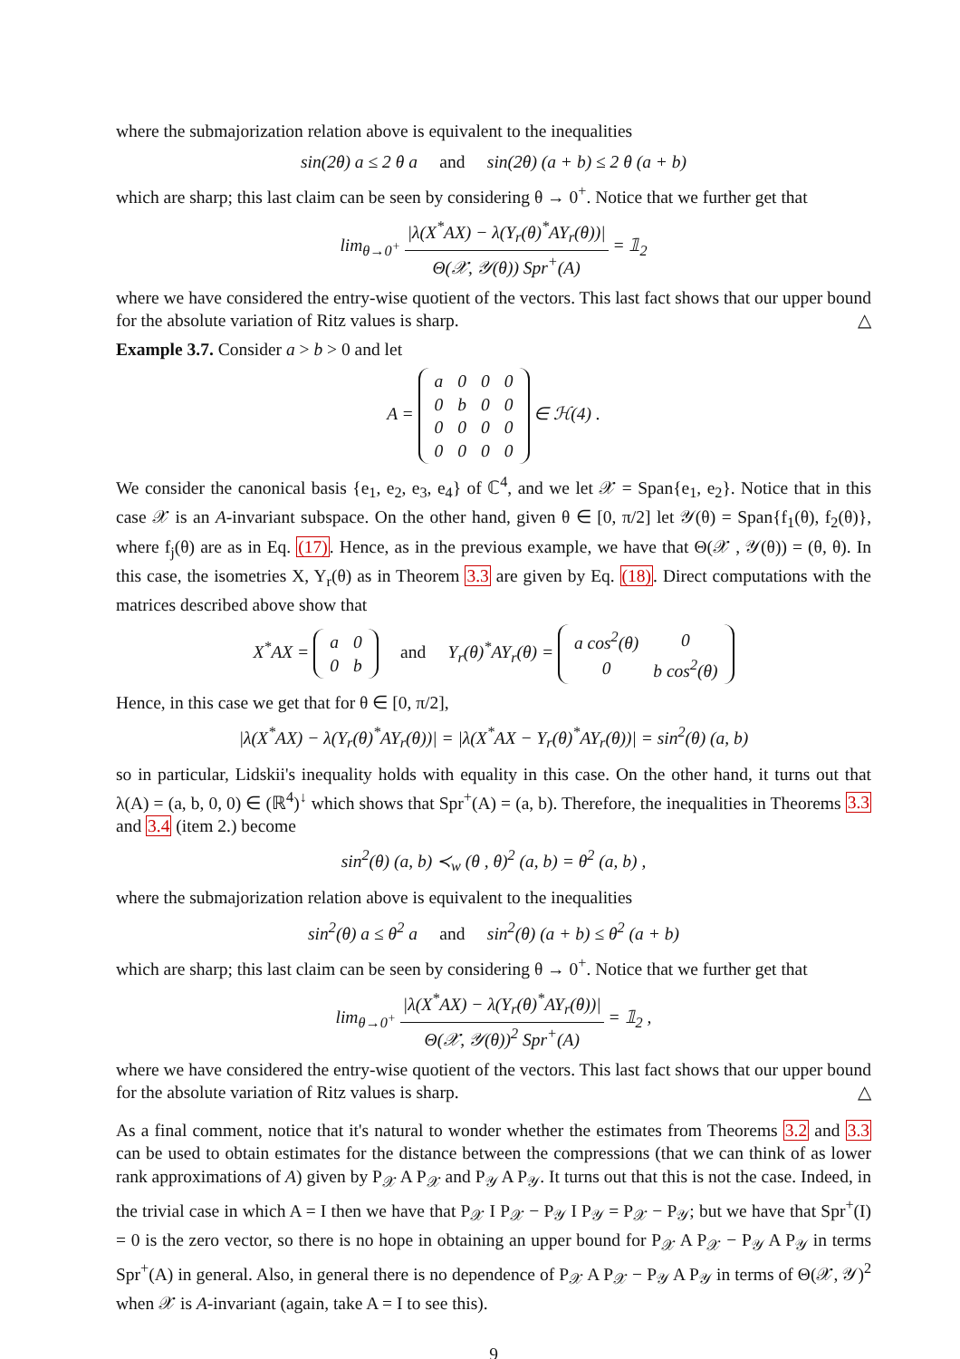where the submajorization relation above is equivalent to the inequalities
sin(2θ) a ≤ 2 θ a and sin(2θ) (a + b) ≤ 2 θ (a + b)
which are sharp; this last claim can be seen by considering θ → 0<sup>+</sup>. Notice that we further get that
lim<sub>θ→0<sup>+</sup></sub>
|λ(X<sup>*</sup>AX) − λ(Y<sub>r</sub>(θ)<sup>*</sup>AY<sub>r</sub>(θ))|
Θ(𝒳, 𝒴(θ)) Spr<sup>+</sup>(A)
= 𝟙<sub>2</sub>
where we have considered the entry-wise quotient of the vectors. This last fact shows that our upper bound for the absolute variation of Ritz values is sharp. △
Example 3.7. Consider a > b > 0 and let
A =
| a | 0 | 0 | 0 |
| 0 | b | 0 | 0 |
| 0 | 0 | 0 | 0 |
| 0 | 0 | 0 | 0 |
∈ ℋ(4) .
We consider the canonical basis {e<sub>1</sub>, e<sub>2</sub>, e<sub>3</sub>, e<sub>4</sub>} of ℂ<sup>4</sup>, and we let 𝒳 = Span{e<sub>1</sub>, e<sub>2</sub>}. Notice that in this case 𝒳 is an A-invariant subspace. On the other hand, given θ ∈ [0, π/2] let 𝒴(θ) = Span{f<sub>1</sub>(θ), f<sub>2</sub>(θ)}, where f<sub>j</sub>(θ) are as in Eq. (17). Hence, as in the previous example, we have that Θ(𝒳 , 𝒴(θ)) = (θ, θ). In this case, the isometries X, Y<sub>r</sub>(θ) as in Theorem 3.3 are given by Eq. (18). Direct computations with the matrices described above show that
X<sup>*</sup>AX =
| a | 0 |
| 0 | b |
and Y<sub>r</sub>(θ)<sup>*</sup>AY<sub>r</sub>(θ) =
| a cos<sup>2</sup>(θ) | 0 |
| 0 | b cos<sup>2</sup>(θ) |
Hence, in this case we get that for θ ∈ [0, π/2],
|λ(X<sup>*</sup>AX) − λ(Y<sub>r</sub>(θ)<sup>*</sup>AY<sub>r</sub>(θ))| = |λ(X<sup>*</sup>AX − Y<sub>r</sub>(θ)<sup>*</sup>AY<sub>r</sub>(θ))| = sin<sup>2</sup>(θ) (a, b)
so in particular, Lidskii's inequality holds with equality in this case. On the other hand, it turns out that λ(A) = (a, b, 0, 0) ∈ (ℝ<sup>4</sup>)<sup>↓</sup> which shows that Spr<sup>+</sup>(A) = (a, b). Therefore, the inequalities in Theorems 3.3 and 3.4 (item 2.) become
sin<sup>2</sup>(θ) (a, b) ≺<sub>w</sub> (θ , θ)<sup>2</sup> (a, b) = θ<sup>2</sup> (a, b) ,
where the submajorization relation above is equivalent to the inequalities
sin<sup>2</sup>(θ) a ≤ θ<sup>2</sup> a and sin<sup>2</sup>(θ) (a + b) ≤ θ<sup>2</sup> (a + b)
which are sharp; this last claim can be seen by considering θ → 0<sup>+</sup>. Notice that we further get that
lim<sub>θ→0<sup>+</sup></sub>
|λ(X<sup>*</sup>AX) − λ(Y<sub>r</sub>(θ)<sup>*</sup>AY<sub>r</sub>(θ))|
Θ(𝒳, 𝒴(θ))<sup>2</sup> Spr<sup>+</sup>(A)
= 𝟙<sub>2</sub> ,
where we have considered the entry-wise quotient of the vectors. This last fact shows that our upper bound for the absolute variation of Ritz values is sharp. △
As a final comment, notice that it's natural to wonder whether the estimates from Theorems 3.2 and 3.3 can be used to obtain estimates for the distance between the compressions (that we can think of as lower rank approximations of A) given by P<sub>𝒳</sub> A P<sub>𝒳</sub> and P<sub>𝒴</sub> A P<sub>𝒴</sub>. It turns out that this is not the case. Indeed, in the trivial case in which A = I then we have that P<sub>𝒳</sub> I P<sub>𝒳</sub> − P<sub>𝒴</sub> I P<sub>𝒴</sub> = P<sub>𝒳</sub> − P<sub>𝒴</sub>; but we have that Spr<sup>+</sup>(I) = 0 is the zero vector, so there is no hope in obtaining an upper bound for P<sub>𝒳</sub> A P<sub>𝒳</sub> − P<sub>𝒴</sub> A P<sub>𝒴</sub> in terms Spr<sup>+</sup>(A) in general. Also, in general there is no dependence of P<sub>𝒳</sub> A P<sub>𝒳</sub> − P<sub>𝒴</sub> A P<sub>𝒴</sub> in terms of Θ(𝒳, 𝒴)<sup>2</sup> when 𝒳 is A-invariant (again, take A = I to see this).
9